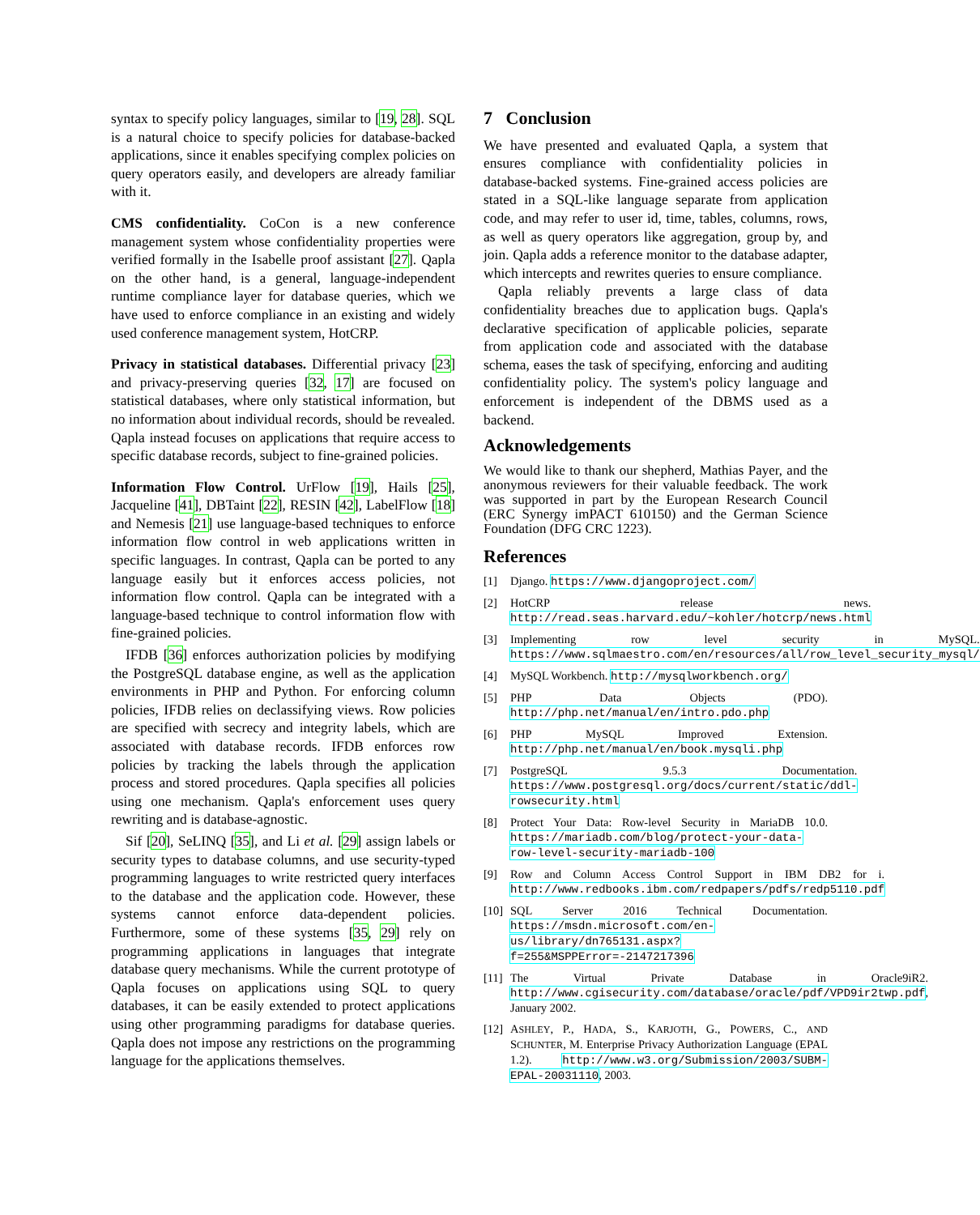syntax to specify policy languages, similar to [19, 28]. SQL is a natural choice to specify policies for database-backed applications, since it enables specifying complex policies on query operators easily, and developers are already familiar with it.
CMS confidentiality. CoCon is a new conference management system whose confidentiality properties were verified formally in the Isabelle proof assistant [27]. Qapla on the other hand, is a general, language-independent runtime compliance layer for database queries, which we have used to enforce compliance in an existing and widely used conference management system, HotCRP.
Privacy in statistical databases. Differential privacy [23] and privacy-preserving queries [32, 17] are focused on statistical databases, where only statistical information, but no information about individual records, should be revealed. Qapla instead focuses on applications that require access to specific database records, subject to fine-grained policies.
Information Flow Control. UrFlow [19], Hails [25], Jacqueline [41], DBTaint [22], RESIN [42], LabelFlow [18] and Nemesis [21] use language-based techniques to enforce information flow control in web applications written in specific languages. In contrast, Qapla can be ported to any language easily but it enforces access policies, not information flow control. Qapla can be integrated with a language-based technique to control information flow with fine-grained policies.
IFDB [36] enforces authorization policies by modifying the PostgreSQL database engine, as well as the application environments in PHP and Python. For enforcing column policies, IFDB relies on declassifying views. Row policies are specified with secrecy and integrity labels, which are associated with database records. IFDB enforces row policies by tracking the labels through the application process and stored procedures. Qapla specifies all policies using one mechanism. Qapla's enforcement uses query rewriting and is database-agnostic.
Sif [20], SeLINQ [35], and Li et al. [29] assign labels or security types to database columns, and use security-typed programming languages to write restricted query interfaces to the database and the application code. However, these systems cannot enforce data-dependent policies. Furthermore, some of these systems [35, 29] rely on programming applications in languages that integrate database query mechanisms. While the current prototype of Qapla focuses on applications using SQL to query databases, it can be easily extended to protect applications using other programming paradigms for database queries. Qapla does not impose any restrictions on the programming language for the applications themselves.
7 Conclusion
We have presented and evaluated Qapla, a system that ensures compliance with confidentiality policies in database-backed systems. Fine-grained access policies are stated in a SQL-like language separate from application code, and may refer to user id, time, tables, columns, rows, as well as query operators like aggregation, group by, and join. Qapla adds a reference monitor to the database adapter, which intercepts and rewrites queries to ensure compliance.
Qapla reliably prevents a large class of data confidentiality breaches due to application bugs. Qapla's declarative specification of applicable policies, separate from application code and associated with the database schema, eases the task of specifying, enforcing and auditing confidentiality policy. The system's policy language and enforcement is independent of the DBMS used as a backend.
Acknowledgements
We would like to thank our shepherd, Mathias Payer, and the anonymous reviewers for their valuable feedback. The work was supported in part by the European Research Council (ERC Synergy imPACT 610150) and the German Science Foundation (DFG CRC 1223).
References
[1] Django. https://www.djangoproject.com/
[2] HotCRP release news. http://read.seas.harvard.edu/~kohler/hotcrp/news.html
[3] Implementing row level security in MySQL. https://www.sqlmaestro.com/en/resources/all/row_level_security_mysql/
[4] MySQL Workbench. http://mysqlworkbench.org/
[5] PHP Data Objects (PDO). http://php.net/manual/en/intro.pdo.php
[6] PHP MySQL Improved Extension. http://php.net/manual/en/book.mysqli.php
[7] PostgreSQL 9.5.3 Documentation. https://www.postgresql.org/docs/current/static/ddl-rowsecurity.html
[8] Protect Your Data: Row-level Security in MariaDB 10.0. https://mariadb.com/blog/protect-your-data-row-level-security-mariadb-100
[9] Row and Column Access Control Support in IBM DB2 for i. http://www.redbooks.ibm.com/redpapers/pdfs/redp5110.pdf
[10] SQL Server 2016 Technical Documentation. https://msdn.microsoft.com/en-us/library/dn765131.aspx?f=255&MSPPError=-2147217396
[11] The Virtual Private Database in Oracle9iR2. http://www.cgisecurity.com/database/oracle/pdf/VPD9ir2twp.pdf, January 2002.
[12] ASHLEY, P., HADA, S., KARJOTH, G., POWERS, C., AND SCHUNTER, M. Enterprise Privacy Authorization Language (EPAL 1.2). http://www.w3.org/Submission/2003/SUBM-EPAL-20031110, 2003.